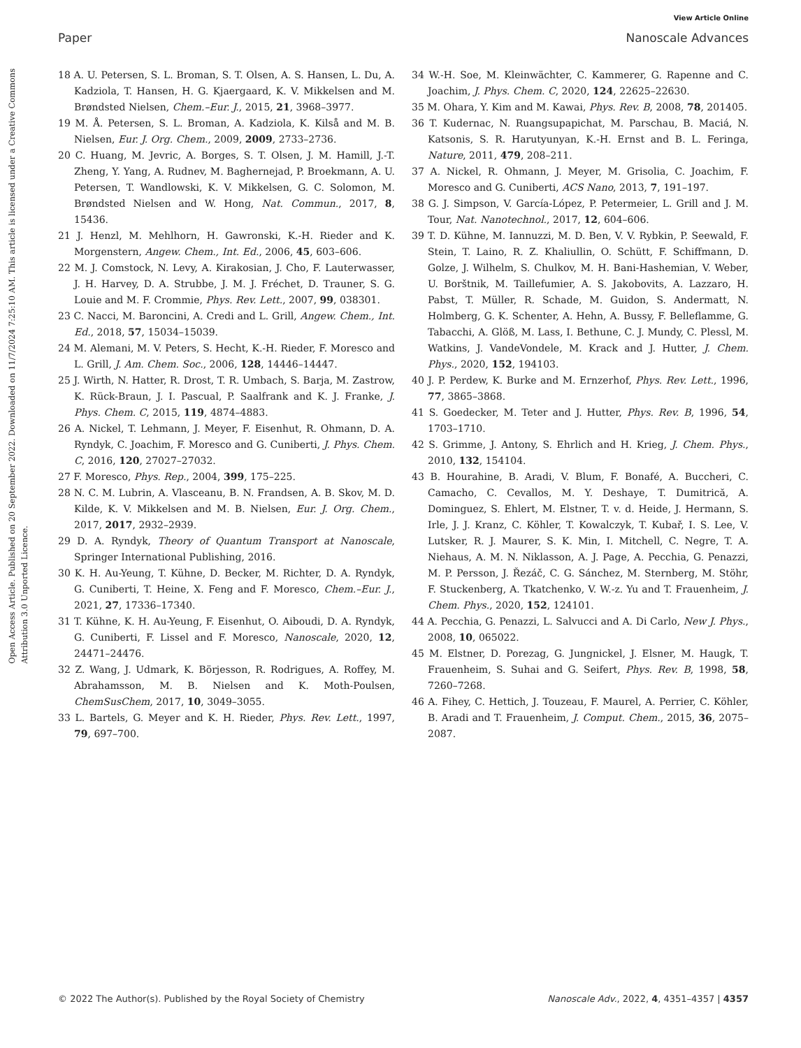View Article Online
Paper Nanoscale Advances
Open Access Article. Published on 20 September 2022. Downloaded on 11/7/2024 7:25:10 AM. This article is licensed under a Creative Commons Attribution 3.0 Unported Licence.
18 A. U. Petersen, S. L. Broman, S. T. Olsen, A. S. Hansen, L. Du, A. Kadziola, T. Hansen, H. G. Kjaergaard, K. V. Mikkelsen and M. Brøndsted Nielsen, Chem.–Eur. J., 2015, 21, 3968–3977.
19 M. Å. Petersen, S. L. Broman, A. Kadziola, K. Kilså and M. B. Nielsen, Eur. J. Org. Chem., 2009, 2009, 2733–2736.
20 C. Huang, M. Jevric, A. Borges, S. T. Olsen, J. M. Hamill, J.-T. Zheng, Y. Yang, A. Rudnev, M. Baghernejad, P. Broekmann, A. U. Petersen, T. Wandlowski, K. V. Mikkelsen, G. C. Solomon, M. Brøndsted Nielsen and W. Hong, Nat. Commun., 2017, 8, 15436.
21 J. Henzl, M. Mehlhorn, H. Gawronski, K.-H. Rieder and K. Morgenstern, Angew. Chem., Int. Ed., 2006, 45, 603–606.
22 M. J. Comstock, N. Levy, A. Kirakosian, J. Cho, F. Lauterwasser, J. H. Harvey, D. A. Strubbe, J. M. J. Fréchet, D. Trauner, S. G. Louie and M. F. Crommie, Phys. Rev. Lett., 2007, 99, 038301.
23 C. Nacci, M. Baroncini, A. Credi and L. Grill, Angew. Chem., Int. Ed., 2018, 57, 15034–15039.
24 M. Alemani, M. V. Peters, S. Hecht, K.-H. Rieder, F. Moresco and L. Grill, J. Am. Chem. Soc., 2006, 128, 14446–14447.
25 J. Wirth, N. Hatter, R. Drost, T. R. Umbach, S. Barja, M. Zastrow, K. Rück-Braun, J. I. Pascual, P. Saalfrank and K. J. Franke, J. Phys. Chem. C, 2015, 119, 4874–4883.
26 A. Nickel, T. Lehmann, J. Meyer, F. Eisenhut, R. Ohmann, D. A. Ryndyk, C. Joachim, F. Moresco and G. Cuniberti, J. Phys. Chem. C, 2016, 120, 27027–27032.
27 F. Moresco, Phys. Rep., 2004, 399, 175–225.
28 N. C. M. Lubrin, A. Vlasceanu, B. N. Frandsen, A. B. Skov, M. D. Kilde, K. V. Mikkelsen and M. B. Nielsen, Eur. J. Org. Chem., 2017, 2017, 2932–2939.
29 D. A. Ryndyk, Theory of Quantum Transport at Nanoscale, Springer International Publishing, 2016.
30 K. H. Au-Yeung, T. Kühne, D. Becker, M. Richter, D. A. Ryndyk, G. Cuniberti, T. Heine, X. Feng and F. Moresco, Chem.–Eur. J., 2021, 27, 17336–17340.
31 T. Kühne, K. H. Au-Yeung, F. Eisenhut, O. Aiboudi, D. A. Ryndyk, G. Cuniberti, F. Lissel and F. Moresco, Nanoscale, 2020, 12, 24471–24476.
32 Z. Wang, J. Udmark, K. Börjesson, R. Rodrigues, A. Roffey, M. Abrahamsson, M. B. Nielsen and K. Moth-Poulsen, ChemSusChem, 2017, 10, 3049–3055.
33 L. Bartels, G. Meyer and K. H. Rieder, Phys. Rev. Lett., 1997, 79, 697–700.
34 W.-H. Soe, M. Kleinwächter, C. Kammerer, G. Rapenne and C. Joachim, J. Phys. Chem. C, 2020, 124, 22625–22630.
35 M. Ohara, Y. Kim and M. Kawai, Phys. Rev. B, 2008, 78, 201405.
36 T. Kudernac, N. Ruangsupapichat, M. Parschau, B. Maciá, N. Katsonis, S. R. Harutyunyan, K.-H. Ernst and B. L. Feringa, Nature, 2011, 479, 208–211.
37 A. Nickel, R. Ohmann, J. Meyer, M. Grisolia, C. Joachim, F. Moresco and G. Cuniberti, ACS Nano, 2013, 7, 191–197.
38 G. J. Simpson, V. García-López, P. Petermeier, L. Grill and J. M. Tour, Nat. Nanotechnol., 2017, 12, 604–606.
39 T. D. Kühne, M. Iannuzzi, M. D. Ben, V. V. Rybkin, P. Seewald, F. Stein, T. Laino, R. Z. Khaliullin, O. Schütt, F. Schiffmann, D. Golze, J. Wilhelm, S. Chulkov, M. H. Bani-Hashemian, V. Weber, U. Borštnik, M. Taillefumier, A. S. Jakobovits, A. Lazzaro, H. Pabst, T. Müller, R. Schade, M. Guidon, S. Andermatt, N. Holmberg, G. K. Schenter, A. Hehn, A. Bussy, F. Belleflamme, G. Tabacchi, A. Glöß, M. Lass, I. Bethune, C. J. Mundy, C. Plessl, M. Watkins, J. VandeVondele, M. Krack and J. Hutter, J. Chem. Phys., 2020, 152, 194103.
40 J. P. Perdew, K. Burke and M. Ernzerhof, Phys. Rev. Lett., 1996, 77, 3865–3868.
41 S. Goedecker, M. Teter and J. Hutter, Phys. Rev. B, 1996, 54, 1703–1710.
42 S. Grimme, J. Antony, S. Ehrlich and H. Krieg, J. Chem. Phys., 2010, 132, 154104.
43 B. Hourahine, B. Aradi, V. Blum, F. Bonafé, A. Buccheri, C. Camacho, C. Cevallos, M. Y. Deshaye, T. Dumitrică, A. Dominguez, S. Ehlert, M. Elstner, T. v. d. Heide, J. Hermann, S. Irle, J. J. Kranz, C. Köhler, T. Kowalczyk, T. Kubař, I. S. Lee, V. Lutsker, R. J. Maurer, S. K. Min, I. Mitchell, C. Negre, T. A. Niehaus, A. M. N. Niklasson, A. J. Page, A. Pecchia, G. Penazzi, M. P. Persson, J. Řezáč, C. G. Sánchez, M. Sternberg, M. Stöhr, F. Stuckenberg, A. Tkatchenko, V. W.-z. Yu and T. Frauenheim, J. Chem. Phys., 2020, 152, 124101.
44 A. Pecchia, G. Penazzi, L. Salvucci and A. Di Carlo, New J. Phys., 2008, 10, 065022.
45 M. Elstner, D. Porezag, G. Jungnickel, J. Elsner, M. Haugk, T. Frauenheim, S. Suhai and G. Seifert, Phys. Rev. B, 1998, 58, 7260–7268.
46 A. Fihey, C. Hettich, J. Touzeau, F. Maurel, A. Perrier, C. Köhler, B. Aradi and T. Frauenheim, J. Comput. Chem., 2015, 36, 2075–2087.
© 2022 The Author(s). Published by the Royal Society of Chemistry Nanoscale Adv., 2022, 4, 4351–4357 | 4357